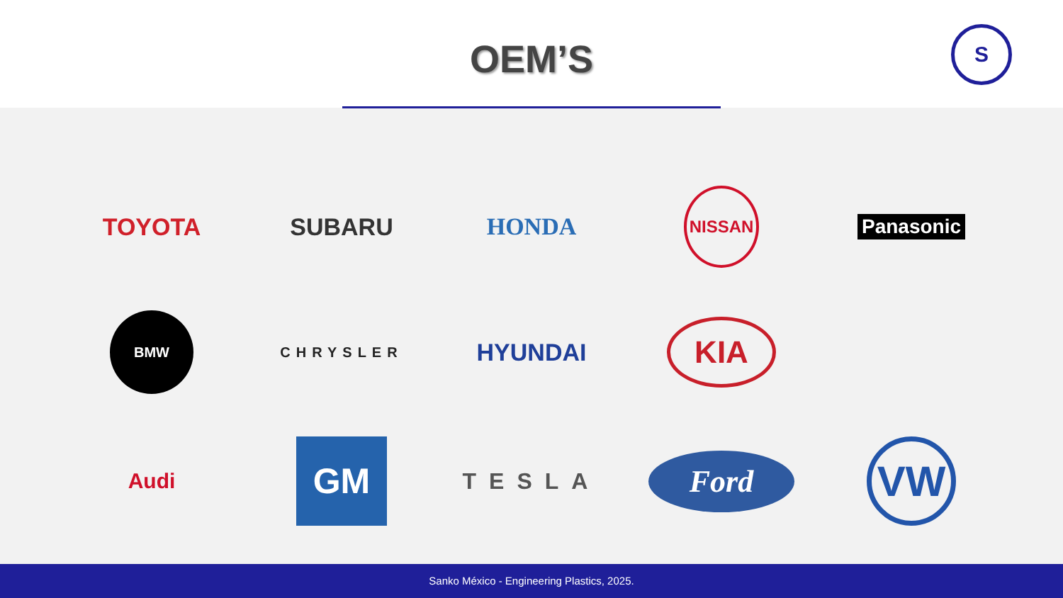OEM’S
S
TOYOTA
SUBARU
HONDA
NISSAN
Panasonic
BMW
CHRYSLER
HYUNDAI
KIA
Audi
GM
TESLA
Ford
VW
Sanko México - Engineering Plastics, 2025.